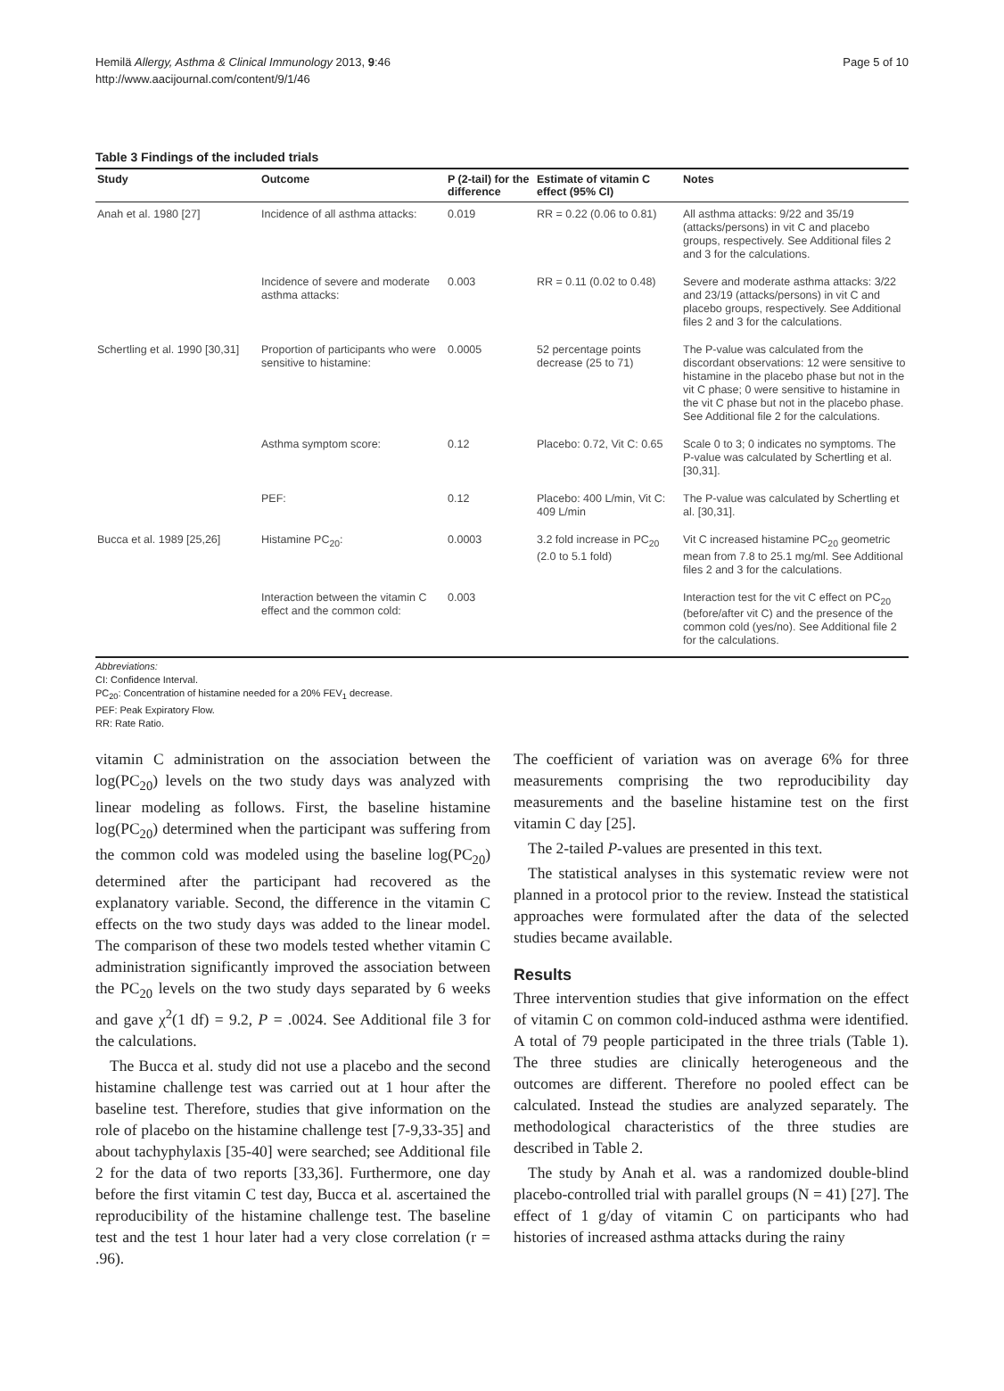Hemilä Allergy, Asthma & Clinical Immunology 2013, 9:46
http://www.aacijournal.com/content/9/1/46
Page 5 of 10
Table 3 Findings of the included trials
| Study | Outcome | P (2-tail) for the difference | Estimate of vitamin C effect (95% CI) | Notes |
| --- | --- | --- | --- | --- |
| Anah et al. 1980 [27] | Incidence of all asthma attacks: | 0.019 | RR = 0.22 (0.06 to 0.81) | All asthma attacks: 9/22 and 35/19 (attacks/persons) in vit C and placebo groups, respectively. See Additional files 2 and 3 for the calculations. |
| | Incidence of severe and moderate asthma attacks: | 0.003 | RR = 0.11 (0.02 to 0.48) | Severe and moderate asthma attacks: 3/22 and 23/19 (attacks/persons) in vit C and placebo groups, respectively. See Additional files 2 and 3 for the calculations. |
| Schertling et al. 1990 [30,31] | Proportion of participants who were sensitive to histamine: | 0.0005 | 52 percentage points decrease (25 to 71) | The P-value was calculated from the discordant observations: 12 were sensitive to histamine in the placebo phase but not in the vit C phase; 0 were sensitive to histamine in the vit C phase but not in the placebo phase. See Additional file 2 for the calculations. |
| | Asthma symptom score: | 0.12 | Placebo: 0.72, Vit C: 0.65 | Scale 0 to 3; 0 indicates no symptoms. The P-value was calculated by Schertling et al. [30,31]. |
| | PEF: | 0.12 | Placebo: 400 L/min, Vit C: 409 L/min | The P-value was calculated by Schertling et al. [30,31]. |
| Bucca et al. 1989 [25,26] | Histamine PC<sub>20</sub>: | 0.0003 | 3.2 fold increase in PC<sub>20</sub> (2.0 to 5.1 fold) | Vit C increased histamine PC<sub>20</sub> geometric mean from 7.8 to 25.1 mg/ml. See Additional files 2 and 3 for the calculations. |
| | Interaction between the vitamin C effect and the common cold: | 0.003 | | Interaction test for the vit C effect on PC<sub>20</sub> (before/after vit C) and the presence of the common cold (yes/no). See Additional file 2 for the calculations. |
Abbreviations:
CI: Confidence Interval.
PC<sub>20</sub>: Concentration of histamine needed for a 20% FEV<sub>1</sub> decrease.
PEF: Peak Expiratory Flow.
RR: Rate Ratio.
vitamin C administration on the association between the log(PC<sub>20</sub>) levels on the two study days was analyzed with linear modeling as follows. First, the baseline histamine log(PC<sub>20</sub>) determined when the participant was suffering from the common cold was modeled using the baseline log(PC<sub>20</sub>) determined after the participant had recovered as the explanatory variable. Second, the difference in the vitamin C effects on the two study days was added to the linear model. The comparison of these two models tested whether vitamin C administration significantly improved the association between the PC<sub>20</sub> levels on the two study days separated by 6 weeks and gave χ<sup>2</sup>(1 df) = 9.2, P = .0024. See Additional file 3 for the calculations.
The Bucca et al. study did not use a placebo and the second histamine challenge test was carried out at 1 hour after the baseline test. Therefore, studies that give information on the role of placebo on the histamine challenge test [7-9,33-35] and about tachyphylaxis [35-40] were searched; see Additional file 2 for the data of two reports [33,36]. Furthermore, one day before the first vitamin C test day, Bucca et al. ascertained the reproducibility of the histamine challenge test. The baseline test and the test 1 hour later had a very close correlation (r = .96).
The coefficient of variation was on average 6% for three measurements comprising the two reproducibility day measurements and the baseline histamine test on the first vitamin C day [25].
The 2-tailed P-values are presented in this text.
The statistical analyses in this systematic review were not planned in a protocol prior to the review. Instead the statistical approaches were formulated after the data of the selected studies became available.
Results
Three intervention studies that give information on the effect of vitamin C on common cold-induced asthma were identified. A total of 79 people participated in the three trials (Table 1). The three studies are clinically heterogeneous and the outcomes are different. Therefore no pooled effect can be calculated. Instead the studies are analyzed separately. The methodological characteristics of the three studies are described in Table 2.
The study by Anah et al. was a randomized double-blind placebo-controlled trial with parallel groups (N = 41) [27]. The effect of 1 g/day of vitamin C on participants who had histories of increased asthma attacks during the rainy